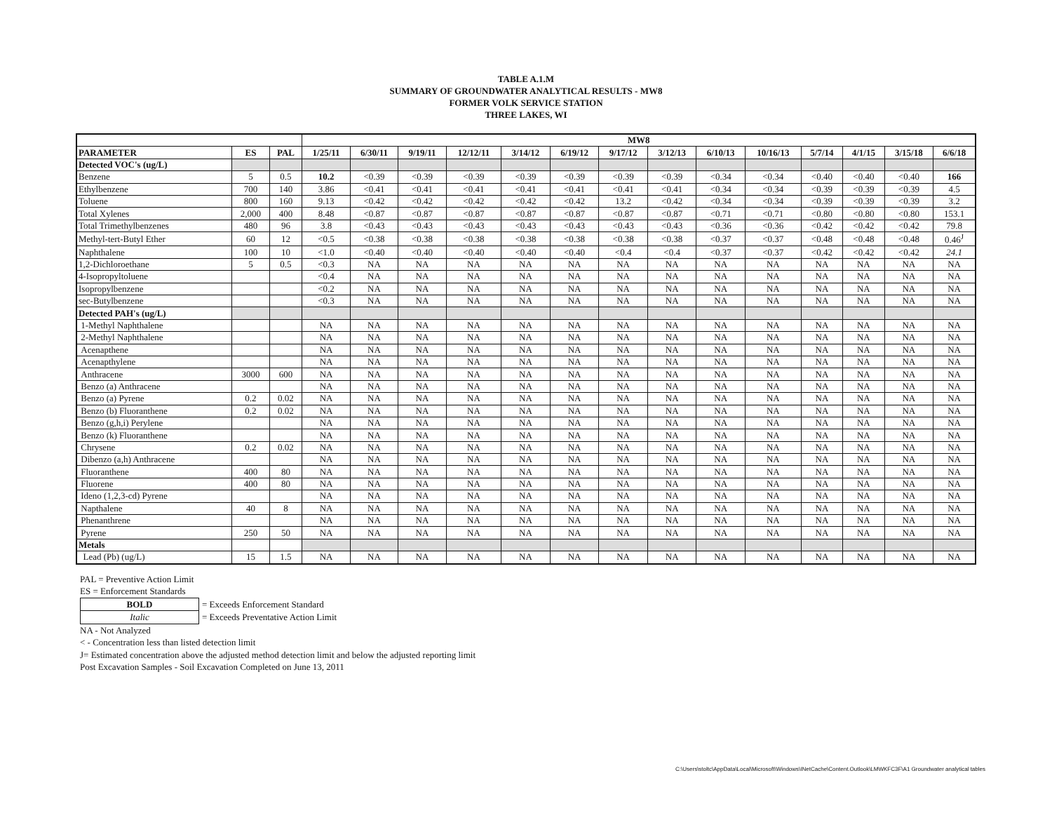TABLE A.1.M
SUMMARY OF GROUNDWATER ANALYTICAL RESULTS - MW8
FORMER VOLK SERVICE STATION
THREE LAKES, WI
| | | | MW8 | | | | | | | | | | | | | |
| --- | --- | --- | --- | --- | --- | --- | --- | --- | --- | --- | --- | --- | --- | --- | --- | --- |
| PARAMETER | ES | PAL | 1/25/11 | 6/30/11 | 9/19/11 | 12/12/11 | 3/14/12 | 6/19/12 | 9/17/12 | 3/12/13 | 6/10/13 | 10/16/13 | 5/7/14 | 4/1/15 | 3/15/18 | 6/6/18 |
| Detected VOC's (ug/L) | | | | | | | | | | | | | | | | |
| Benzene | 5 | 0.5 | 10.2 | <0.39 | <0.39 | <0.39 | <0.39 | <0.39 | <0.39 | <0.39 | <0.34 | <0.34 | <0.40 | <0.40 | <0.40 | 166 |
| Ethylbenzene | 700 | 140 | 3.86 | <0.41 | <0.41 | <0.41 | <0.41 | <0.41 | <0.41 | <0.41 | <0.34 | <0.34 | <0.39 | <0.39 | <0.39 | 4.5 |
| Toluene | 800 | 160 | 9.13 | <0.42 | <0.42 | <0.42 | <0.42 | <0.42 | 13.2 | <0.42 | <0.34 | <0.34 | <0.39 | <0.39 | <0.39 | 3.2 |
| Total Xylenes | 2,000 | 400 | 8.48 | <0.87 | <0.87 | <0.87 | <0.87 | <0.87 | <0.87 | <0.87 | <0.71 | <0.71 | <0.80 | <0.80 | <0.80 | 153.1 |
| Total Trimethylbenzenes | 480 | 96 | 3.8 | <0.43 | <0.43 | <0.43 | <0.43 | <0.43 | <0.43 | <0.43 | <0.36 | <0.36 | <0.42 | <0.42 | <0.42 | 79.8 |
| Methyl-tert-Butyl Ether | 60 | 12 | <0.5 | <0.38 | <0.38 | <0.38 | <0.38 | <0.38 | <0.38 | <0.38 | <0.37 | <0.37 | <0.48 | <0.48 | <0.48 | 0.46<sup>J</sup> |
| Naphthalene | 100 | 10 | <1.0 | <0.40 | <0.40 | <0.40 | <0.40 | <0.40 | <0.4 | <0.4 | <0.37 | <0.37 | <0.42 | <0.42 | <0.42 | 24.1 |
| 1,2-Dichloroethane | 5 | 0.5 | <0.3 | NA | NA | NA | NA | NA | NA | NA | NA | NA | NA | NA | NA | NA |
| 4-Isopropyltoluene | | | <0.4 | NA | NA | NA | NA | NA | NA | NA | NA | NA | NA | NA | NA | NA |
| Isopropylbenzene | | | <0.2 | NA | NA | NA | NA | NA | NA | NA | NA | NA | NA | NA | NA | NA |
| sec-Butylbenzene | | | <0.3 | NA | NA | NA | NA | NA | NA | NA | NA | NA | NA | NA | NA | NA |
| Detected PAH's (ug/L) | | | | | | | | | | | | | | | | |
| 1-Methyl Naphthalene | | | NA | NA | NA | NA | NA | NA | NA | NA | NA | NA | NA | NA | NA | NA |
| 2-Methyl Naphthalene | | | NA | NA | NA | NA | NA | NA | NA | NA | NA | NA | NA | NA | NA | NA |
| Acenapthene | | | NA | NA | NA | NA | NA | NA | NA | NA | NA | NA | NA | NA | NA | NA |
| Acenapthylene | | | NA | NA | NA | NA | NA | NA | NA | NA | NA | NA | NA | NA | NA | NA |
| Anthracene | 3000 | 600 | NA | NA | NA | NA | NA | NA | NA | NA | NA | NA | NA | NA | NA | NA |
| Benzo (a) Anthracene | | | NA | NA | NA | NA | NA | NA | NA | NA | NA | NA | NA | NA | NA | NA |
| Benzo (a) Pyrene | 0.2 | 0.02 | NA | NA | NA | NA | NA | NA | NA | NA | NA | NA | NA | NA | NA | NA |
| Benzo (b) Fluoranthene | 0.2 | 0.02 | NA | NA | NA | NA | NA | NA | NA | NA | NA | NA | NA | NA | NA | NA |
| Benzo (g,h,i) Perylene | | | NA | NA | NA | NA | NA | NA | NA | NA | NA | NA | NA | NA | NA | NA |
| Benzo (k) Fluoranthene | | | NA | NA | NA | NA | NA | NA | NA | NA | NA | NA | NA | NA | NA | NA |
| Chrysene | 0.2 | 0.02 | NA | NA | NA | NA | NA | NA | NA | NA | NA | NA | NA | NA | NA | NA |
| Dibenzo (a,h) Anthracene | | | NA | NA | NA | NA | NA | NA | NA | NA | NA | NA | NA | NA | NA | NA |
| Fluoranthene | 400 | 80 | NA | NA | NA | NA | NA | NA | NA | NA | NA | NA | NA | NA | NA | NA |
| Fluorene | 400 | 80 | NA | NA | NA | NA | NA | NA | NA | NA | NA | NA | NA | NA | NA | NA |
| Ideno (1,2,3-cd) Pyrene | | | NA | NA | NA | NA | NA | NA | NA | NA | NA | NA | NA | NA | NA | NA |
| Napthalene | 40 | 8 | NA | NA | NA | NA | NA | NA | NA | NA | NA | NA | NA | NA | NA | NA |
| Phenanthrene | | | NA | NA | NA | NA | NA | NA | NA | NA | NA | NA | NA | NA | NA | NA |
| Pyrene | 250 | 50 | NA | NA | NA | NA | NA | NA | NA | NA | NA | NA | NA | NA | NA | NA |
| Metals | | | | | | | | | | | | | | | | |
| Lead (Pb) (ug/L) | 15 | 1.5 | NA | NA | NA | NA | NA | NA | NA | NA | NA | NA | NA | NA | NA | NA |
PAL = Preventive Action Limit
ES = Enforcement Standards
| BOLD | = Exceeds Enforcement Standard |
| Italic | = Exceeds Preventative Action Limit |
NA - Not Analyzed
< - Concentration less than listed detection limit
J= Estimated concentration above the adjusted method detection limit and below the adjusted reporting limit
Post Excavation Samples - Soil Excavation Completed on June 13, 2011
C:\Users\stoltc\AppData\Local\Microsoft\Windows\INetCache\Content.Outlook\LMWKFC3F\A1 Groundwater analytical tables